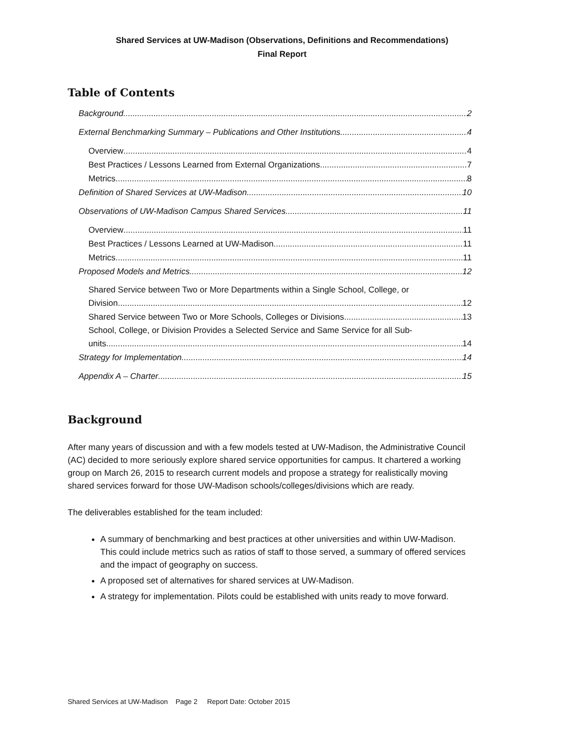Shared Services at UW-Madison (Observations, Definitions and Recommendations)
Final Report
Table of Contents
Background 2
External Benchmarking Summary – Publications and Other Institutions 4
Overview 4
Best Practices / Lessons Learned from External Organizations 7
Metrics 8
Definition of Shared Services at UW-Madison 10
Observations of UW-Madison Campus Shared Services 11
Overview 11
Best Practices / Lessons Learned at UW-Madison 11
Metrics 11
Proposed Models and Metrics 12
Shared Service between Two or More Departments within a Single School, College, or
Division 12
Shared Service between Two or More Schools, Colleges or Divisions 13
School, College, or Division Provides a Selected Service and Same Service for all Sub-
units 14
Strategy for Implementation 14
Appendix A – Charter 15
Background
After many years of discussion and with a few models tested at UW-Madison, the Administrative Council (AC) decided to more seriously explore shared service opportunities for campus. It chartered a working group on March 26, 2015 to research current models and propose a strategy for realistically moving shared services forward for those UW-Madison schools/colleges/divisions which are ready.
The deliverables established for the team included:
A summary of benchmarking and best practices at other universities and within UW-Madison. This could include metrics such as ratios of staff to those served, a summary of offered services and the impact of geography on success.
A proposed set of alternatives for shared services at UW-Madison.
A strategy for implementation. Pilots could be established with units ready to move forward.
Shared Services at UW-Madison Page 2 Report Date: October 2015